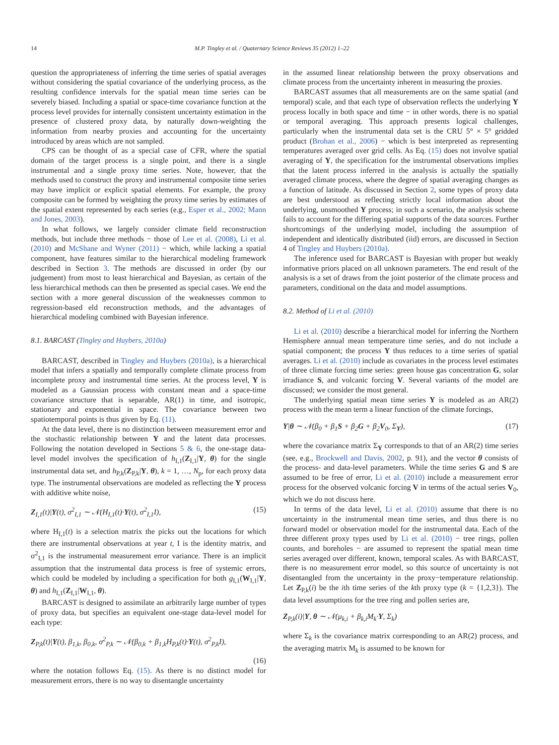14 M.P. Tingley et al. / Quaternary Science Reviews 35 (2012) 1–22
question the appropriateness of inferring the time series of spatial averages without considering the spatial covariance of the underlying process, as the resulting confidence intervals for the spatial mean time series can be severely biased. Including a spatial or space-time covariance function at the process level provides for internally consistent uncertainty estimation in the presence of clustered proxy data, by naturally down-weighting the information from nearby proxies and accounting for the uncertainty introduced by areas which are not sampled.
CPS can be thought of as a special case of CFR, where the spatial domain of the target process is a single point, and there is a single instrumental and a single proxy time series. Note, however, that the methods used to construct the proxy and instrumental composite time series may have implicit or explicit spatial elements. For example, the proxy composite can be formed by weighting the proxy time series by estimates of the spatial extent represented by each series (e.g., Esper et al., 2002; Mann and Jones, 2003).
In what follows, we largely consider climate field reconstruction methods, but include three methods − those of Lee et al. (2008), Li et al. (2010) and McShane and Wyner (2011) − which, while lacking a spatial component, have features similar to the hierarchical modeling framework described in Section 3. The methods are discussed in order (by our judgement) from most to least hierarchical and Bayesian, as certain of the less hierarchical methods can then be presented as special cases. We end the section with a more general discussion of the weaknesses common to regression-based eld reconstruction methods, and the advantages of hierarchical modeling combined with Bayesian inference.
8.1. BARCAST (Tingley and Huybers, 2010a)
BARCAST, described in Tingley and Huybers (2010a), is a hierarchical model that infers a spatially and temporally complete climate process from incomplete proxy and instrumental time series. At the process level, Y is modeled as a Gaussian process with constant mean and a space-time covariance structure that is separable, AR(1) in time, and isotropic, stationary and exponential in space. The covariance between two spatiotemporal points is thus given by Eq. (11).
At the data level, there is no distinction between measurement error and the stochastic relationship between Y and the latent data processes. Following the notation developed in Sections 5 & 6, the one-stage data-level model involves the specification of h<sub>I,1</sub>(Z<sub>I,1</sub>|Y, θ) for the single instrumental data set, and h<sub>P,k</sub>(Z<sub>P,k</sub>|Y, θ), k = 1, …, N<sub>p</sub>, for each proxy data type. The instrumental observations are modeled as reflecting the Y process with additive white noise,
Z<sub>I,1</sub>(t)|Y(t), σ<sup>2</sup><sub>I,1</sub> ∼ 𝒩(H<sub>I,1</sub>(t)·Y(t), σ<sup>2</sup><sub>I,1</sub>I), (15)
where H<sub>I,1</sub>(t) is a selection matrix the picks out the locations for which there are instrumental observations at year t, I is the identity matrix, and σ<sup>2</sup><sub>I,1</sub> is the instrumental measurement error variance. There is an implicit assumption that the instrumental data process is free of systemic errors, which could be modeled by including a specification for both g<sub>I,1</sub>(W<sub>I,1</sub>|Y, θ) and h<sub>I,1</sub>(Z<sub>I,1</sub>|W<sub>I,1</sub>, θ).
BARCAST is designed to assimilate an arbitrarily large number of types of proxy data, but specifies an equivalent one-stage data-level model for each type:
Z<sub>P,k</sub>(t)|Y(t), β<sub>1,k</sub>, β<sub>0,k</sub>, σ<sup>2</sup><sub>P,k</sub> ∼ 𝒩(β<sub>0,k</sub> + β<sub>1,k</sub>H<sub>P,k</sub>(t)·Y(t), σ<sup>2</sup><sub>P,k</sub>I),
(16)
where the notation follows Eq. (15). As there is no distinct model for measurement errors, there is no way to disentangle uncertainty
in the assumed linear relationship between the proxy observations and climate process from the uncertainty inherent in measuring the proxies.
BARCAST assumes that all measurements are on the same spatial (and temporal) scale, and that each type of observation reflects the underlying Y process locally in both space and time − in other words, there is no spatial or temporal averaging. This approach presents logical challenges, particularly when the instrumental data set is the CRU 5° × 5° gridded product (Brohan et al., 2006) − which is best interpreted as representing temperatures averaged over grid cells. As Eq. (15) does not involve spatial averaging of Y, the specification for the instrumental observations implies that the latent process inferred in the analysis is actually the spatially averaged climate process, where the degree of spatial averaging changes as a function of latitude. As discussed in Section 2, some types of proxy data are best understood as reflecting strictly local information about the underlying, unsmoothed Y process; in such a scenario, the analysis scheme fails to account for the differing spatial supports of the data sources. Further shortcomings of the underlying model, including the assumption of independent and identically distributed (iid) errors, are discussed in Section 4 of Tingley and Huybers (2010a).
The inference used for BARCAST is Bayesian with proper but weakly informative priors placed on all unknown parameters. The end result of the analysis is a set of draws from the joint posterior of the climate process and parameters, conditional on the data and model assumptions.
8.2. Method of Li et al. (2010)
Li et al. (2010) describe a hierarchical model for inferring the Northern Hemisphere annual mean temperature time series, and do not include a spatial component; the process Y thus reduces to a time series of spatial averages. Li et al. (2010) include as covariates in the process level estimates of three climate forcing time series: green house gas concentration G, solar irradiance S, and volcanic forcing V. Several variants of the model are discussed; we consider the most general.
The underlying spatial mean time series Y is modeled as an AR(2) process with the mean term a linear function of the climate forcings,
Y|θ ∼ 𝒩(β<sub>0</sub> + β<sub>1</sub>S + β<sub>2</sub>G + β<sub>2</sub>V<sub>0</sub>, Σ<sub>Y</sub>), (17)
where the covariance matrix Σ<sub>Y</sub> corresponds to that of an AR(2) time series (see, e.g., Brockwell and Davis, 2002, p. 91), and the vector θ consists of the process- and data-level parameters. While the time series G and S are assumed to be free of error, Li et al. (2010) include a measurement error process for the observed volcanic forcing V in terms of the actual series V<sub>0</sub>, which we do not discuss here.
In terms of the data level, Li et al. (2010) assume that there is no uncertainty in the instrumental mean time series, and thus there is no forward model or observation model for the instrumental data. Each of the three different proxy types used by Li et al. (2010) − tree rings, pollen counts, and boreholes − are assumed to represent the spatial mean time series averaged over different, known, temporal scales. As with BARCAST, there is no measurement error model, so this source of uncertainty is not disentangled from the uncertainty in the proxy−temperature relationship. Let Z<sub>P,k</sub>(i) be the ith time series of the kth proxy type (k = {1,2,3}). The data level assumptions for the tree ring and pollen series are,
Z<sub>P,k</sub>(i)|Y, θ ∼ 𝒩(μ<sub>k,i</sub> + β<sub>k,i</sub>M<sub>k</sub>·Y, Σ<sub>k</sub>)
where Σ<sub>k</sub> is the covariance matrix corresponding to an AR(2) process, and the averaging matrix M<sub>k</sub> is assumed to be known for